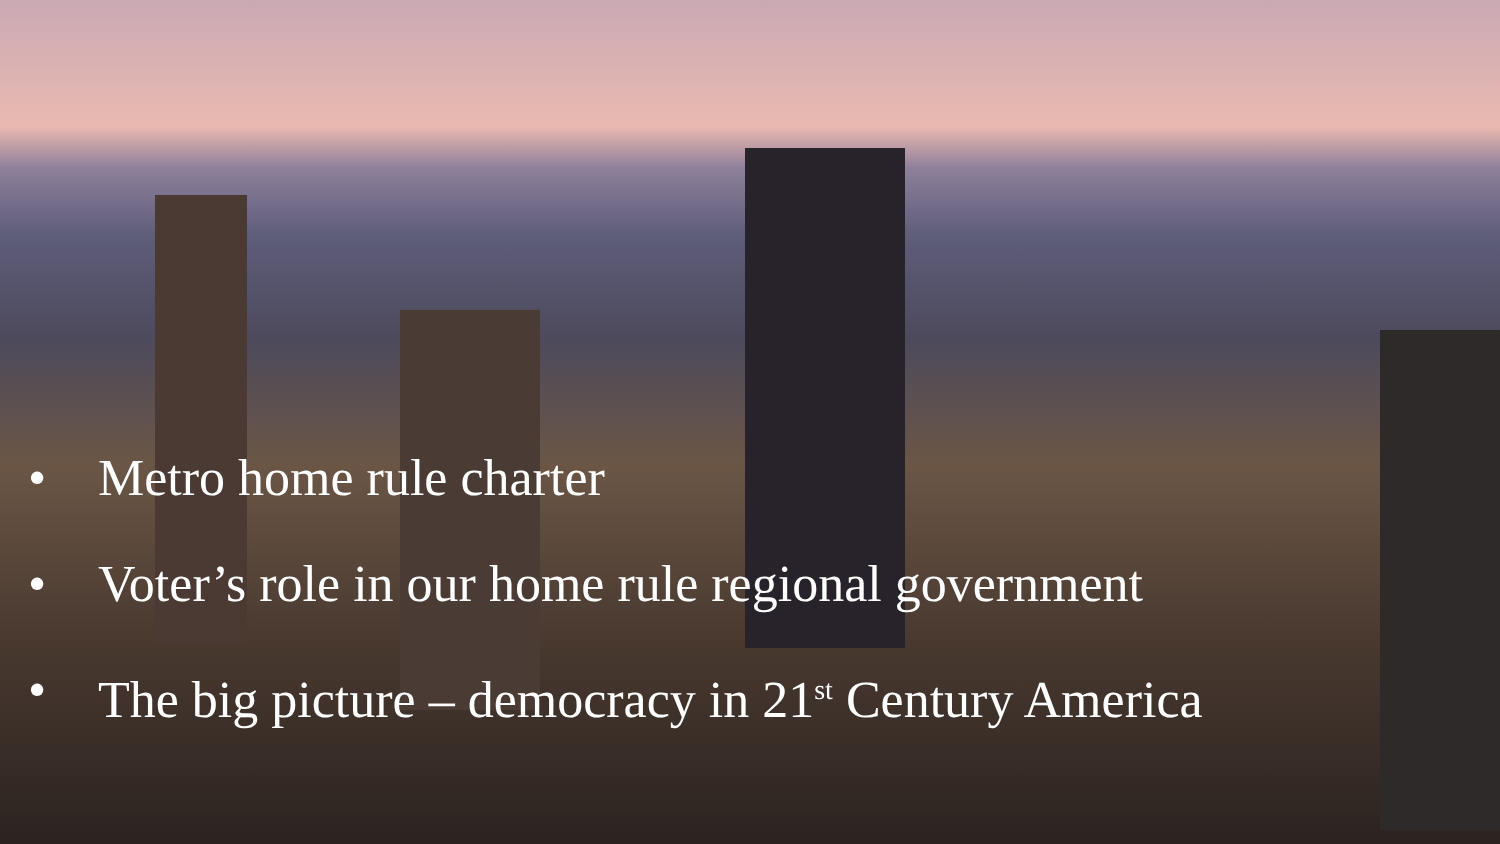• Metro home rule charter
• Voter’s role in our home rule regional government
• The big picture – democracy in 21<sup>st</sup> Century America